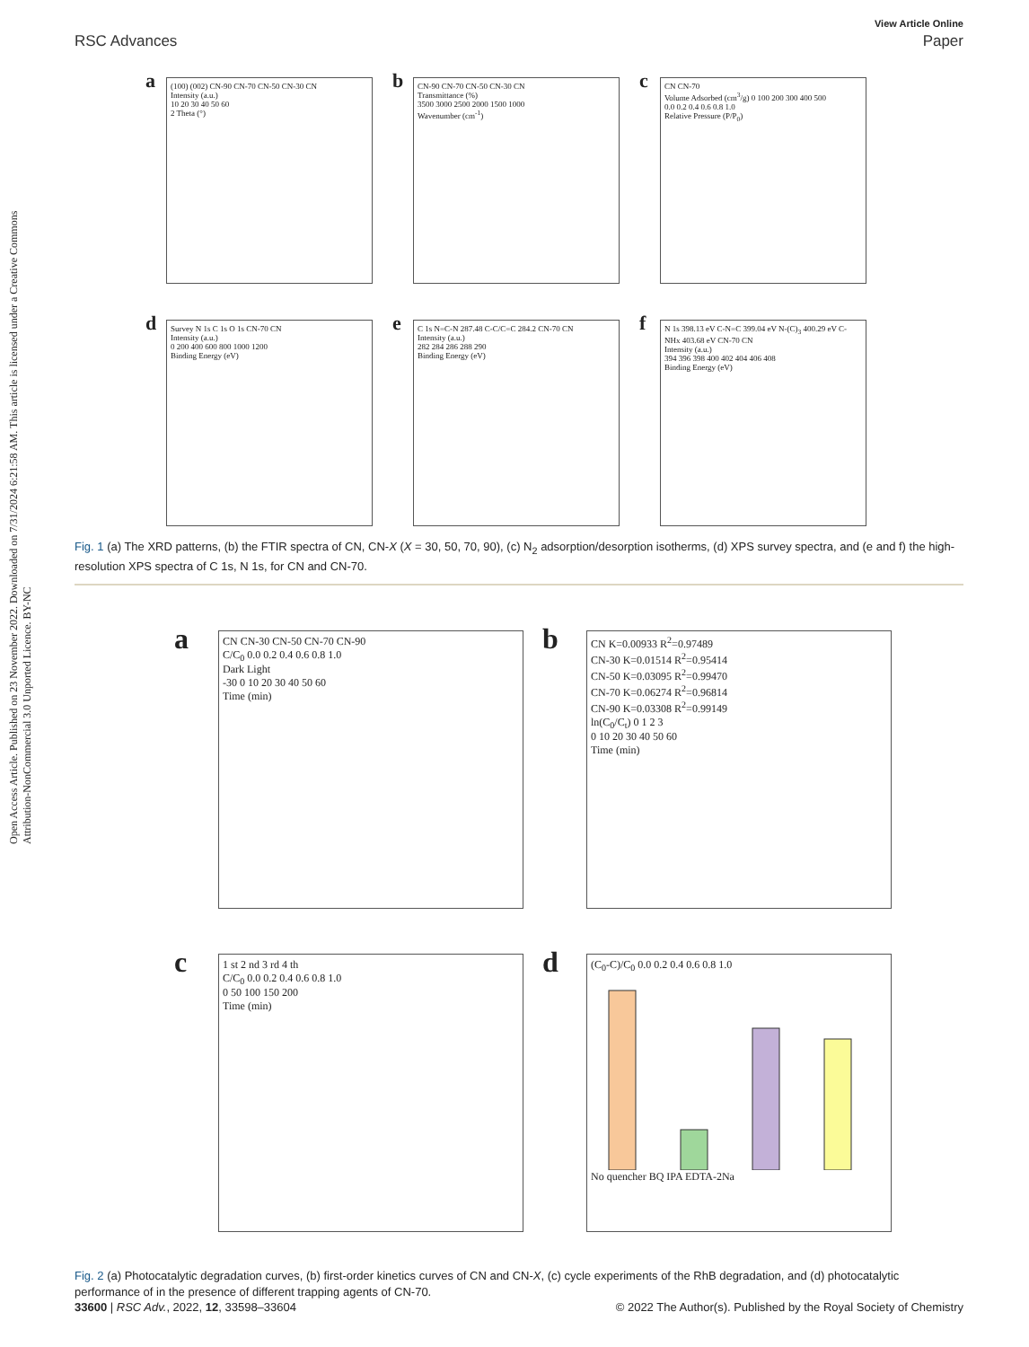Open Access Article. Published on 23 November 2022. Downloaded on 7/31/2024 6:21:58 AM. This article is licensed under a Creative Commons Attribution-NonCommercial 3.0 Unported Licence. BY-NC
View Article Online
RSC Advances Paper
a (100) (002) CN-90 CN-70 CN-50 CN-30 CN
Intensity (a.u.)
10 20 30 40 50 60
2 Theta (°)
b CN-90 CN-70 CN-50 CN-30 CN
Transmittance (%)
3500 3000 2500 2000 1500 1000
Wavenumber (cm<sup>-1</sup>)
c CN CN-70
Volume Adsorbed (cm<sup>3</sup>/g) 0 100 200 300 400 500
0.0 0.2 0.4 0.6 0.8 1.0
Relative Pressure (P/P<sub>0</sub>)
d Survey N 1s C 1s O 1s CN-70 CN
Intensity (a.u.)
0 200 400 600 800 1000 1200
Binding Energy (eV)
e C 1s N=C-N 287.48 C-C/C=C 284.2 CN-70 CN
Intensity (a.u.)
282 284 286 288 290
Binding Energy (eV)
f N 1s 398.13 eV C-N=C 399.04 eV N-(C)<sub>3</sub> 400.29 eV C-NHx 403.68 eV CN-70 CN
Intensity (a.u.)
394 396 398 400 402 404 406 408
Binding Energy (eV)
Fig. 1 (a) The XRD patterns, (b) the FTIR spectra of CN, CN-X (X = 30, 50, 70, 90), (c) N<sub>2</sub> adsorption/desorption isotherms, (d) XPS survey spectra, and (e and f) the high-resolution XPS spectra of C 1s, N 1s, for CN and CN-70.
a CN CN-30 CN-50 CN-70 CN-90
C/C<sub>0</sub> 0.0 0.2 0.4 0.6 0.8 1.0
Dark Light
-30 0 10 20 30 40 50 60
Time (min)
b CN K=0.00933 R<sup>2</sup>=0.97489
CN-30 K=0.01514 R<sup>2</sup>=0.95414
CN-50 K=0.03095 R<sup>2</sup>=0.99470
CN-70 K=0.06274 R<sup>2</sup>=0.96814
CN-90 K=0.03308 R<sup>2</sup>=0.99149
ln(C<sub>0</sub>/C<sub>t</sub>) 0 1 2 3
0 10 20 30 40 50 60
Time (min)
c 1 st 2 nd 3 rd 4 th
C/C<sub>0</sub> 0.0 0.2 0.4 0.6 0.8 1.0
0 50 100 150 200
Time (min)
d (C<sub>0</sub>-C)/C<sub>0</sub> 0.0 0.2 0.4 0.6 0.8 1.0
No quencher BQ IPA EDTA-2Na
Fig. 2 (a) Photocatalytic degradation curves, (b) first-order kinetics curves of CN and CN-X, (c) cycle experiments of the RhB degradation, and (d) photocatalytic performance of in the presence of different trapping agents of CN-70.
33600 | RSC Adv., 2022, 12, 33598–33604 © 2022 The Author(s). Published by the Royal Society of Chemistry